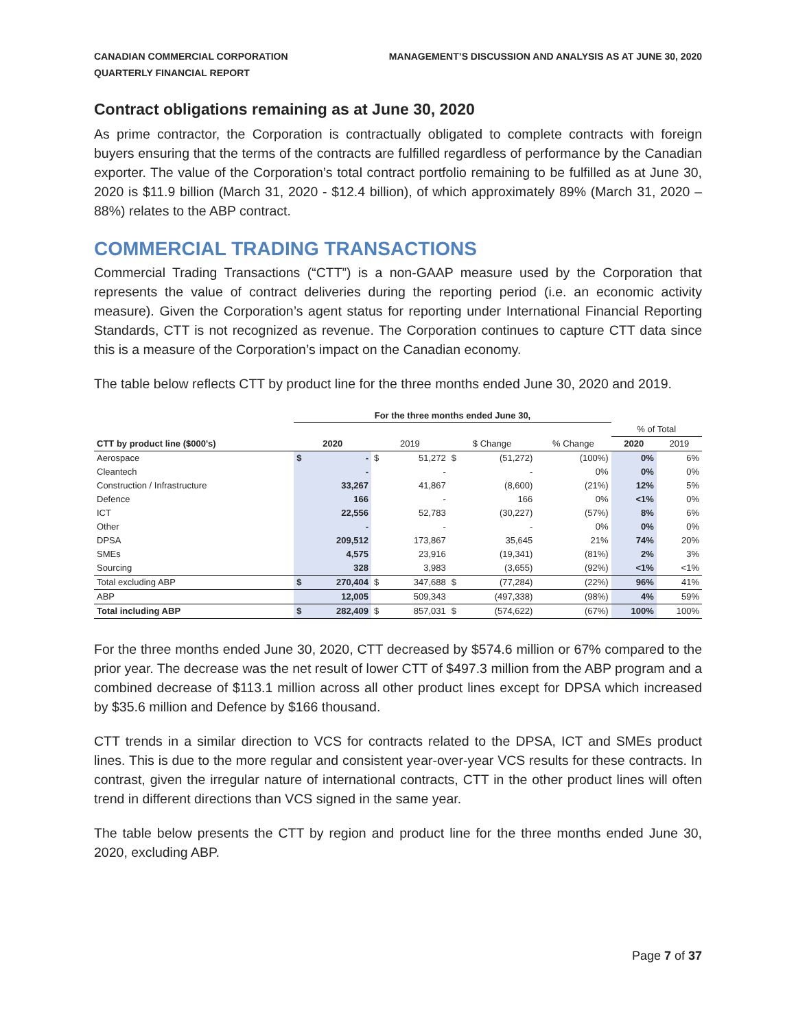CANADIAN COMMERCIAL CORPORATION
QUARTERLY FINANCIAL REPORT
MANAGEMENT’S DISCUSSION AND ANALYSIS AS AT JUNE 30, 2020
Contract obligations remaining as at June 30, 2020
As prime contractor, the Corporation is contractually obligated to complete contracts with foreign buyers ensuring that the terms of the contracts are fulfilled regardless of performance by the Canadian exporter. The value of the Corporation’s total contract portfolio remaining to be fulfilled as at June 30, 2020 is $11.9 billion (March 31, 2020 - $12.4 billion), of which approximately 89% (March 31, 2020 – 88%) relates to the ABP contract.
COMMERCIAL TRADING TRANSACTIONS
Commercial Trading Transactions (“CTT”) is a non-GAAP measure used by the Corporation that represents the value of contract deliveries during the reporting period (i.e. an economic activity measure). Given the Corporation’s agent status for reporting under International Financial Reporting Standards, CTT is not recognized as revenue. The Corporation continues to capture CTT data since this is a measure of the Corporation’s impact on the Canadian economy.
The table below reflects CTT by product line for the three months ended June 30, 2020 and 2019.
| | For the three months ended June 30, | | | | | | | | |
| --- | --- | --- | --- | --- | --- | --- | --- | --- | --- |
| | | | | | | | | % of Total | |
| CTT by product line ($000's) | 2020 | | 2019 | | $ Change | | % Change | 2020 | 2019 |
| Aerospace | $ | - | $ | 51,272 | $ | (51,272) | (100%) | 0% | 6% |
| Cleantech | | - | | - | | - | 0% | 0% | 0% |
| Construction / Infrastructure | | 33,267 | | 41,867 | | (8,600) | (21%) | 12% | 5% |
| Defence | | 166 | | - | | 166 | 0% | <1% | 0% |
| ICT | | 22,556 | | 52,783 | | (30,227) | (57%) | 8% | 6% |
| Other | | - | | - | | - | 0% | 0% | 0% |
| DPSA | | 209,512 | | 173,867 | | 35,645 | 21% | 74% | 20% |
| SMEs | | 4,575 | | 23,916 | | (19,341) | (81%) | 2% | 3% |
| Sourcing | | 328 | | 3,983 | | (3,655) | (92%) | <1% | <1% |
| Total excluding ABP | $ | 270,404 | $ | 347,688 | $ | (77,284) | (22%) | 96% | 41% |
| ABP | | 12,005 | | 509,343 | | (497,338) | (98%) | 4% | 59% |
| Total including ABP | $ | 282,409 | $ | 857,031 | $ | (574,622) | (67%) | 100% | 100% |
For the three months ended June 30, 2020, CTT decreased by $574.6 million or 67% compared to the prior year. The decrease was the net result of lower CTT of $497.3 million from the ABP program and a combined decrease of $113.1 million across all other product lines except for DPSA which increased by $35.6 million and Defence by $166 thousand.
CTT trends in a similar direction to VCS for contracts related to the DPSA, ICT and SMEs product lines. This is due to the more regular and consistent year-over-year VCS results for these contracts. In contrast, given the irregular nature of international contracts, CTT in the other product lines will often trend in different directions than VCS signed in the same year.
The table below presents the CTT by region and product line for the three months ended June 30, 2020, excluding ABP.
Page 7 of 37